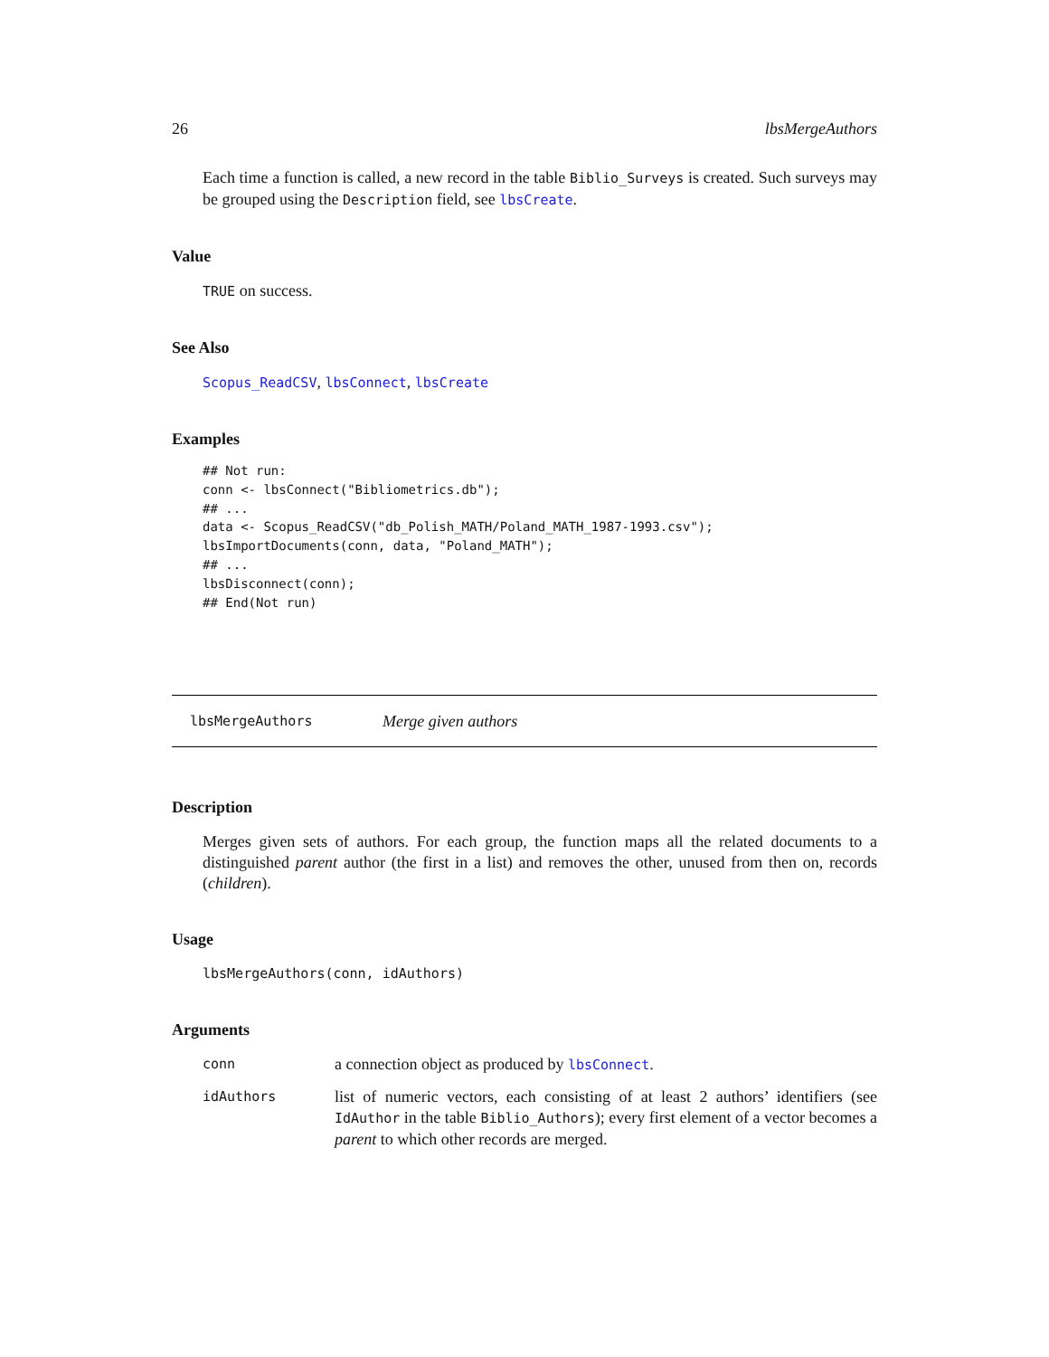26 lbsMergeAuthors
Each time a function is called, a new record in the table Biblio_Surveys is created. Such surveys may be grouped using the Description field, see lbsCreate.
Value
TRUE on success.
See Also
Scopus_ReadCSV, lbsConnect, lbsCreate
Examples
## Not run:
conn <- lbsConnect("Bibliometrics.db");
## ...
data <- Scopus_ReadCSV("db_Polish_MATH/Poland_MATH_1987-1993.csv");
lbsImportDocuments(conn, data, "Poland_MATH");
## ...
lbsDisconnect(conn);
## End(Not run)
lbsMergeAuthors Merge given authors
Description
Merges given sets of authors. For each group, the function maps all the related documents to a distinguished parent author (the first in a list) and removes the other, unused from then on, records (children).
Usage
lbsMergeAuthors(conn, idAuthors)
Arguments
| conn | a connection object as produced by lbsConnect . |
| idAuthors | list of numeric vectors, each consisting of at least 2 authors’ identifiers (see IdAuthor in the table Biblio_Authors ); every first element of a vector becomes a parent to which other records are merged. |